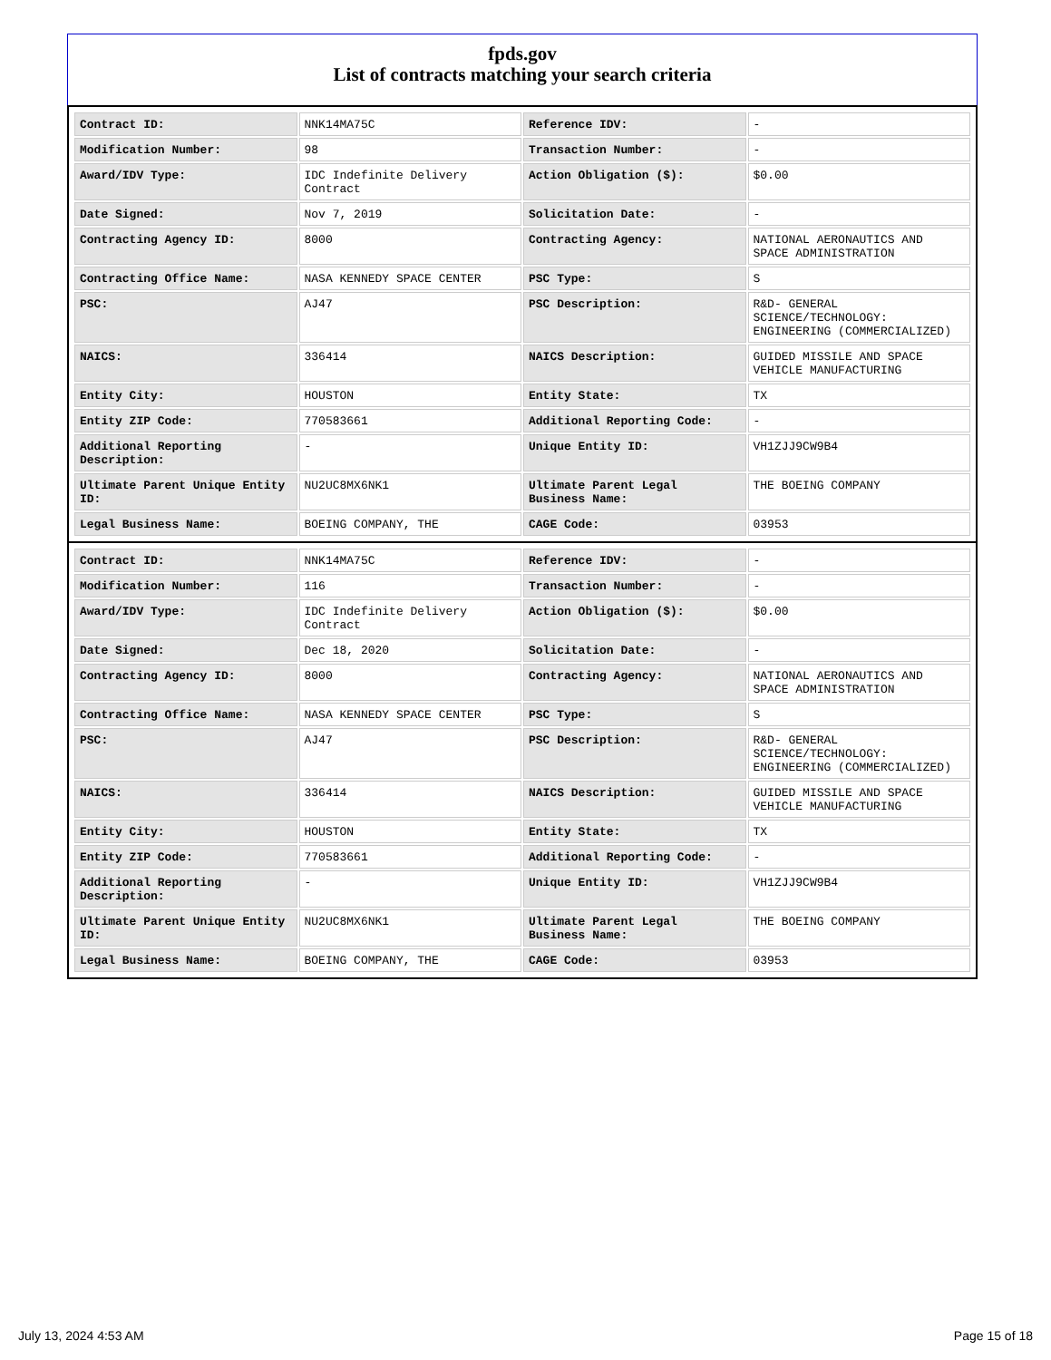fpds.gov
List of contracts matching your search criteria
| Contract ID: | NNK14MA75C | Reference IDV: | - |
| Modification Number: | 98 | Transaction Number: | - |
| Award/IDV Type: | IDC Indefinite Delivery Contract | Action Obligation ($): | $0.00 |
| Date Signed: | Nov 7, 2019 | Solicitation Date: | - |
| Contracting Agency ID: | 8000 | Contracting Agency: | NATIONAL AERONAUTICS AND SPACE ADMINISTRATION |
| Contracting Office Name: | NASA KENNEDY SPACE CENTER | PSC Type: | S |
| PSC: | AJ47 | PSC Description: | R&D- GENERAL SCIENCE/TECHNOLOGY: ENGINEERING (COMMERCIALIZED) |
| NAICS: | 336414 | NAICS Description: | GUIDED MISSILE AND SPACE VEHICLE MANUFACTURING |
| Entity City: | HOUSTON | Entity State: | TX |
| Entity ZIP Code: | 770583661 | Additional Reporting Code: | - |
| Additional Reporting Description: | - | Unique Entity ID: | VH1ZJJ9CW9B4 |
| Ultimate Parent Unique Entity ID: | NU2UC8MX6NK1 | Ultimate Parent Legal Business Name: | THE BOEING COMPANY |
| Legal Business Name: | BOEING COMPANY, THE | CAGE Code: | 03953 |
| Contract ID: | NNK14MA75C | Reference IDV: | - |
| Modification Number: | 116 | Transaction Number: | - |
| Award/IDV Type: | IDC Indefinite Delivery Contract | Action Obligation ($): | $0.00 |
| Date Signed: | Dec 18, 2020 | Solicitation Date: | - |
| Contracting Agency ID: | 8000 | Contracting Agency: | NATIONAL AERONAUTICS AND SPACE ADMINISTRATION |
| Contracting Office Name: | NASA KENNEDY SPACE CENTER | PSC Type: | S |
| PSC: | AJ47 | PSC Description: | R&D- GENERAL SCIENCE/TECHNOLOGY: ENGINEERING (COMMERCIALIZED) |
| NAICS: | 336414 | NAICS Description: | GUIDED MISSILE AND SPACE VEHICLE MANUFACTURING |
| Entity City: | HOUSTON | Entity State: | TX |
| Entity ZIP Code: | 770583661 | Additional Reporting Code: | - |
| Additional Reporting Description: | - | Unique Entity ID: | VH1ZJJ9CW9B4 |
| Ultimate Parent Unique Entity ID: | NU2UC8MX6NK1 | Ultimate Parent Legal Business Name: | THE BOEING COMPANY |
| Legal Business Name: | BOEING COMPANY, THE | CAGE Code: | 03953 |
July 13, 2024 4:53 AM Page 15 of 18